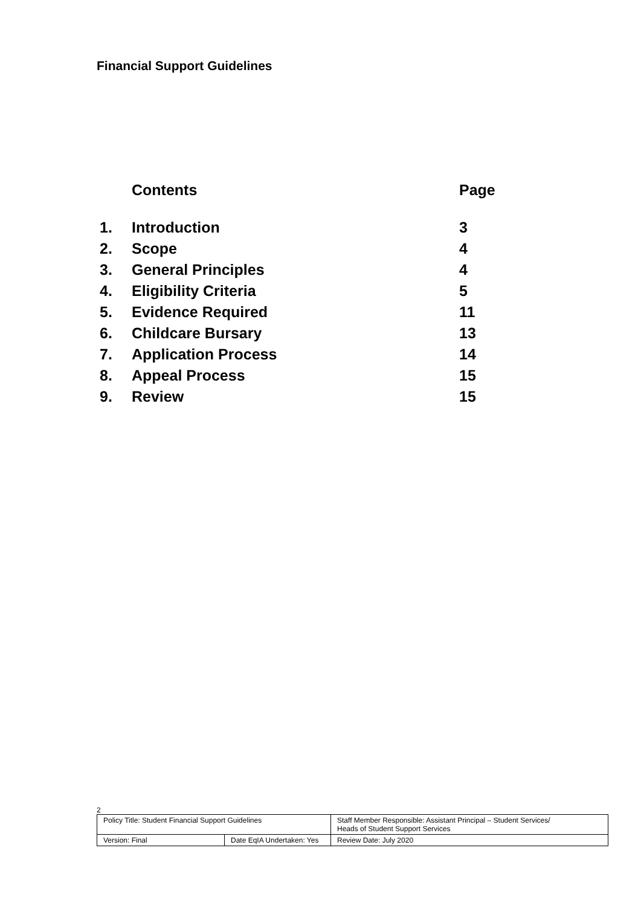Financial Support Guidelines
| | Contents | Page |
| 1. | Introduction | 3 |
| 2. | Scope | 4 |
| 3. | General Principles | 4 |
| 4. | Eligibility Criteria | 5 |
| 5. | Evidence Required | 11 |
| 6. | Childcare Bursary | 13 |
| 7. | Application Process | 14 |
| 8. | Appeal Process | 15 |
| 9. | Review | 15 |
2
| Policy Title: Student Financial Support Guidelines | | Staff Member Responsible: Assistant Principal – Student Services/ Heads of Student Support Services |
| Version: Final | Date EqIA Undertaken: Yes | Review Date: July 2020 |